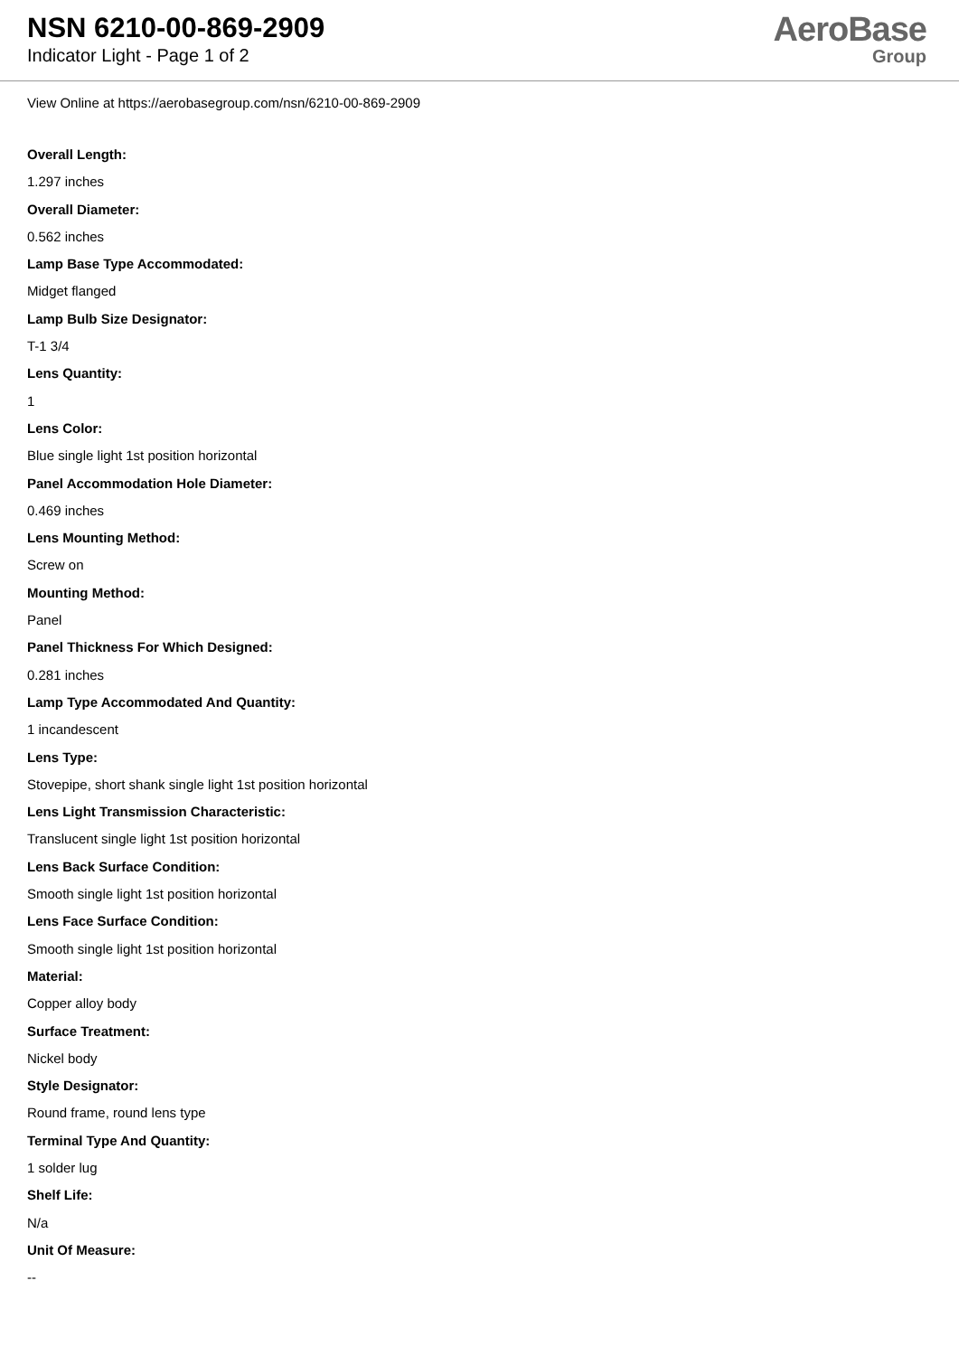NSN 6210-00-869-2909
Indicator Light - Page 1 of 2
AeroBase
Group
View Online at https://aerobasegroup.com/nsn/6210-00-869-2909
Overall Length:
1.297 inches
Overall Diameter:
0.562 inches
Lamp Base Type Accommodated:
Midget flanged
Lamp Bulb Size Designator:
T-1 3/4
Lens Quantity:
1
Lens Color:
Blue single light 1st position horizontal
Panel Accommodation Hole Diameter:
0.469 inches
Lens Mounting Method:
Screw on
Mounting Method:
Panel
Panel Thickness For Which Designed:
0.281 inches
Lamp Type Accommodated And Quantity:
1 incandescent
Lens Type:
Stovepipe, short shank single light 1st position horizontal
Lens Light Transmission Characteristic:
Translucent single light 1st position horizontal
Lens Back Surface Condition:
Smooth single light 1st position horizontal
Lens Face Surface Condition:
Smooth single light 1st position horizontal
Material:
Copper alloy body
Surface Treatment:
Nickel body
Style Designator:
Round frame, round lens type
Terminal Type And Quantity:
1 solder lug
Shelf Life:
N/a
Unit Of Measure:
--